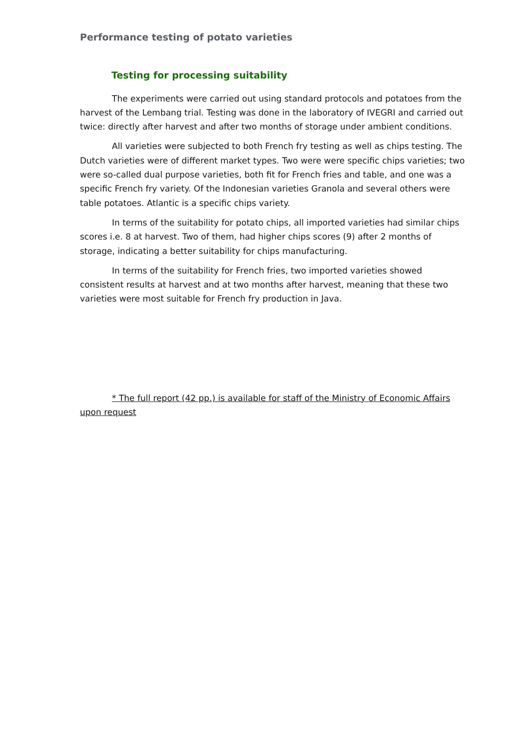Performance testing of potato varieties
Testing for processing suitability
The experiments were carried out using standard protocols and potatoes from the harvest of the Lembang trial. Testing was done in the laboratory of IVEGRI and carried out twice: directly after harvest and after two months of storage under ambient conditions.
All varieties were subjected to both French fry testing as well as chips testing. The Dutch varieties were of different market types. Two were were specific chips varieties; two were so-called dual purpose varieties, both fit for French fries and table, and one was a specific French fry variety. Of the Indonesian varieties Granola and several others were table potatoes. Atlantic is a specific chips variety.
In terms of the suitability for potato chips, all imported varieties had similar chips scores i.e. 8 at harvest. Two of them, had higher chips scores (9) after 2 months of storage, indicating a better suitability for chips manufacturing.
In terms of the suitability for French fries, two imported varieties showed consistent results at harvest and at two months after harvest, meaning that these two varieties were most suitable for French fry production in Java.
* The full report (42 pp.) is available for staff of the Ministry of Economic Affairs upon request